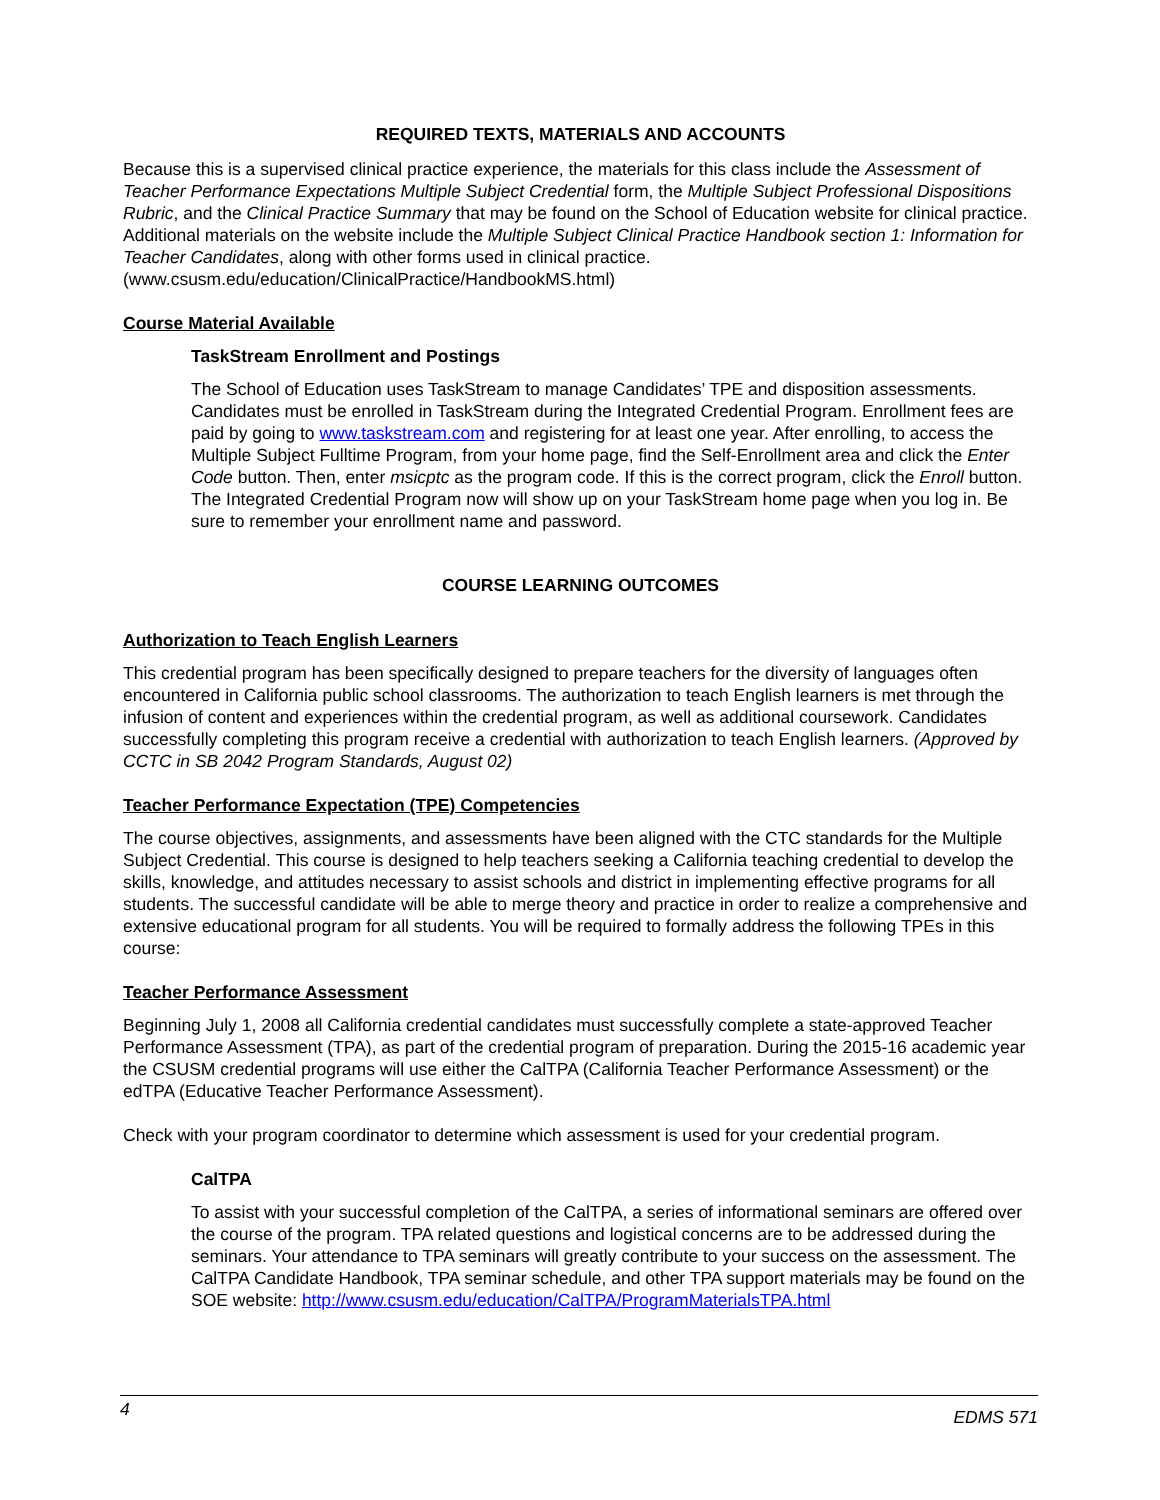REQUIRED TEXTS, MATERIALS AND ACCOUNTS
Because this is a supervised clinical practice experience, the materials for this class include the Assessment of Teacher Performance Expectations Multiple Subject Credential form, the Multiple Subject Professional Dispositions Rubric, and the Clinical Practice Summary that may be found on the School of Education website for clinical practice. Additional materials on the website include the Multiple Subject Clinical Practice Handbook section 1: Information for Teacher Candidates, along with other forms used in clinical practice. (www.csusm.edu/education/ClinicalPractice/HandbookMS.html)
Course Material Available
TaskStream Enrollment and Postings
The School of Education uses TaskStream to manage Candidates’ TPE and disposition assessments. Candidates must be enrolled in TaskStream during the Integrated Credential Program. Enrollment fees are paid by going to www.taskstream.com and registering for at least one year. After enrolling, to access the Multiple Subject Fulltime Program, from your home page, find the Self-Enrollment area and click the Enter Code button. Then, enter msicptc as the program code. If this is the correct program, click the Enroll button. The Integrated Credential Program now will show up on your TaskStream home page when you log in. Be sure to remember your enrollment name and password.
COURSE LEARNING OUTCOMES
Authorization to Teach English Learners
This credential program has been specifically designed to prepare teachers for the diversity of languages often encountered in California public school classrooms. The authorization to teach English learners is met through the infusion of content and experiences within the credential program, as well as additional coursework. Candidates successfully completing this program receive a credential with authorization to teach English learners. (Approved by CCTC in SB 2042 Program Standards, August 02)
Teacher Performance Expectation (TPE) Competencies
The course objectives, assignments, and assessments have been aligned with the CTC standards for the Multiple Subject Credential. This course is designed to help teachers seeking a California teaching credential to develop the skills, knowledge, and attitudes necessary to assist schools and district in implementing effective programs for all students. The successful candidate will be able to merge theory and practice in order to realize a comprehensive and extensive educational program for all students. You will be required to formally address the following TPEs in this course:
Teacher Performance Assessment
Beginning July 1, 2008 all California credential candidates must successfully complete a state-approved Teacher Performance Assessment (TPA), as part of the credential program of preparation. During the 2015-16 academic year the CSUSM credential programs will use either the CalTPA (California Teacher Performance Assessment) or the edTPA (Educative Teacher Performance Assessment).
Check with your program coordinator to determine which assessment is used for your credential program.
CalTPA
To assist with your successful completion of the CalTPA, a series of informational seminars are offered over the course of the program. TPA related questions and logistical concerns are to be addressed during the seminars. Your attendance to TPA seminars will greatly contribute to your success on the assessment. The CalTPA Candidate Handbook, TPA seminar schedule, and other TPA support materials may be found on the SOE website: http://www.csusm.edu/education/CalTPA/ProgramMaterialsTPA.html
4 EDMS 571